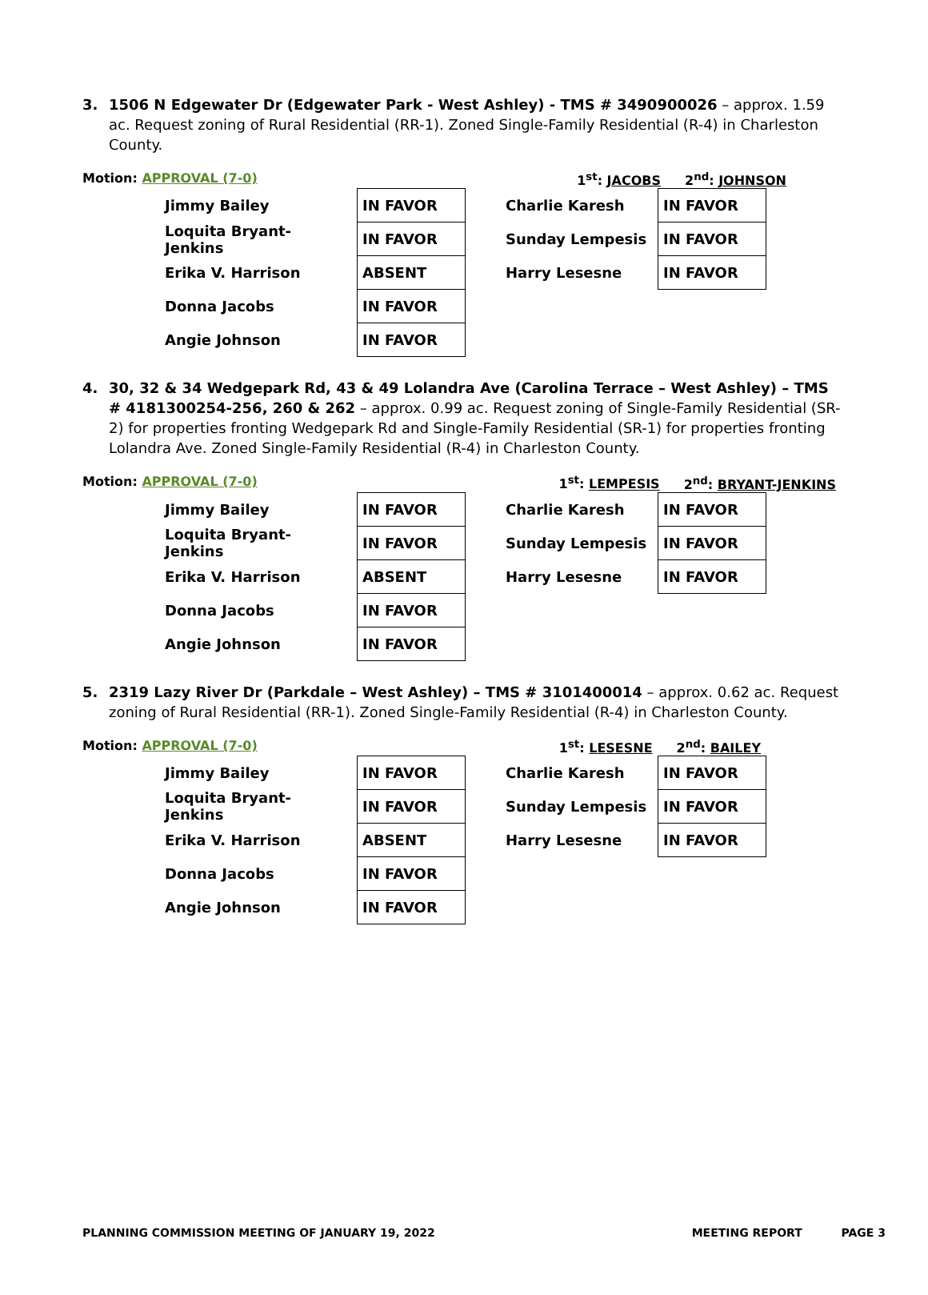3. 1506 N Edgewater Dr (Edgewater Park - West Ashley) - TMS # 3490900026 – approx. 1.59 ac. Request zoning of Rural Residential (RR-1). Zoned Single-Family Residential (R-4) in Charleston County.
Motion: APPROVAL (7-0) 1<sup>st</sup>: JACOBS 2<sup>nd</sup>: JOHNSON
| Jimmy Bailey | IN FAVOR |
| Loquita Bryant-Jenkins | IN FAVOR |
| Erika V. Harrison | ABSENT |
| Donna Jacobs | IN FAVOR |
| Angie Johnson | IN FAVOR |
| Charlie Karesh | IN FAVOR |
| Sunday Lempesis | IN FAVOR |
| Harry Lesesne | IN FAVOR |
4. 30, 32 & 34 Wedgepark Rd, 43 & 49 Lolandra Ave (Carolina Terrace – West Ashley) – TMS # 4181300254-256, 260 & 262 – approx. 0.99 ac. Request zoning of Single-Family Residential (SR-2) for properties fronting Wedgepark Rd and Single-Family Residential (SR-1) for properties fronting Lolandra Ave. Zoned Single-Family Residential (R-4) in Charleston County.
Motion: APPROVAL (7-0) 1<sup>st</sup>: LEMPESIS 2<sup>nd</sup>: BRYANT-JENKINS
| Jimmy Bailey | IN FAVOR |
| Loquita Bryant-Jenkins | IN FAVOR |
| Erika V. Harrison | ABSENT |
| Donna Jacobs | IN FAVOR |
| Angie Johnson | IN FAVOR |
| Charlie Karesh | IN FAVOR |
| Sunday Lempesis | IN FAVOR |
| Harry Lesesne | IN FAVOR |
5. 2319 Lazy River Dr (Parkdale – West Ashley) – TMS # 3101400014 – approx. 0.62 ac. Request zoning of Rural Residential (RR-1). Zoned Single-Family Residential (R-4) in Charleston County.
Motion: APPROVAL (7-0) 1<sup>st</sup>: LESESNE 2<sup>nd</sup>: BAILEY
| Jimmy Bailey | IN FAVOR |
| Loquita Bryant-Jenkins | IN FAVOR |
| Erika V. Harrison | ABSENT |
| Donna Jacobs | IN FAVOR |
| Angie Johnson | IN FAVOR |
| Charlie Karesh | IN FAVOR |
| Sunday Lempesis | IN FAVOR |
| Harry Lesesne | IN FAVOR |
PLANNING COMMISSION MEETING OF JANUARY 19, 2022 MEETING REPORT PAGE 3